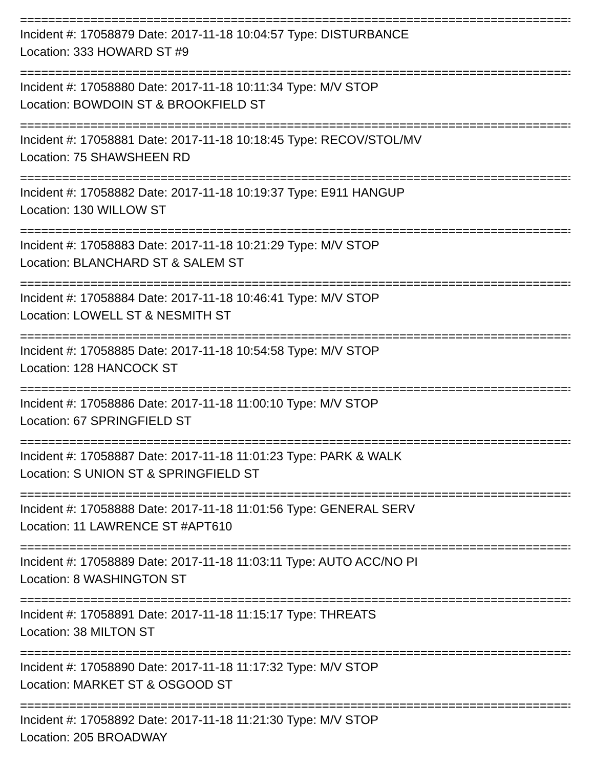================================================================================
Incident #: 17058879 Date: 2017-11-18 10:04:57 Type: DISTURBANCE
Location: 333 HOWARD ST #9
================================================================================
Incident #: 17058880 Date: 2017-11-18 10:11:34 Type: M/V STOP
Location: BOWDOIN ST & BROOKFIELD ST
================================================================================
Incident #: 17058881 Date: 2017-11-18 10:18:45 Type: RECOV/STOL/MV
Location: 75 SHAWSHEEN RD
================================================================================
Incident #: 17058882 Date: 2017-11-18 10:19:37 Type: E911 HANGUP
Location: 130 WILLOW ST
================================================================================
Incident #: 17058883 Date: 2017-11-18 10:21:29 Type: M/V STOP
Location: BLANCHARD ST & SALEM ST
================================================================================
Incident #: 17058884 Date: 2017-11-18 10:46:41 Type: M/V STOP
Location: LOWELL ST & NESMITH ST
================================================================================
Incident #: 17058885 Date: 2017-11-18 10:54:58 Type: M/V STOP
Location: 128 HANCOCK ST
================================================================================
Incident #: 17058886 Date: 2017-11-18 11:00:10 Type: M/V STOP
Location: 67 SPRINGFIELD ST
================================================================================
Incident #: 17058887 Date: 2017-11-18 11:01:23 Type: PARK & WALK
Location: S UNION ST & SPRINGFIELD ST
================================================================================
Incident #: 17058888 Date: 2017-11-18 11:01:56 Type: GENERAL SERV
Location: 11 LAWRENCE ST #APT610
================================================================================
Incident #: 17058889 Date: 2017-11-18 11:03:11 Type: AUTO ACC/NO PI
Location: 8 WASHINGTON ST
================================================================================
Incident #: 17058891 Date: 2017-11-18 11:15:17 Type: THREATS
Location: 38 MILTON ST
================================================================================
Incident #: 17058890 Date: 2017-11-18 11:17:32 Type: M/V STOP
Location: MARKET ST & OSGOOD ST
================================================================================
Incident #: 17058892 Date: 2017-11-18 11:21:30 Type: M/V STOP
Location: 205 BROADWAY